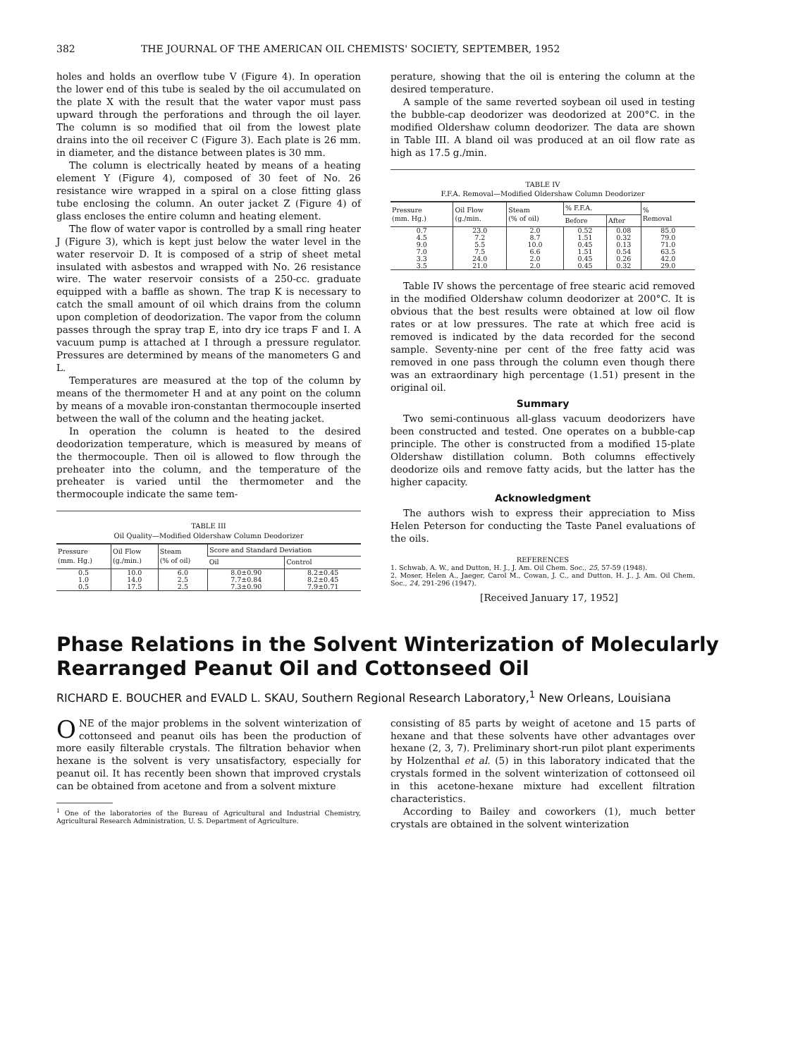382 THE JOURNAL OF THE AMERICAN OIL CHEMISTS' SOCIETY, SEPTEMBER, 1952
holes and holds an overflow tube V (Figure 4). In operation the lower end of this tube is sealed by the oil accumulated on the plate X with the result that the water vapor must pass upward through the perforations and through the oil layer. The column is so modified that oil from the lowest plate drains into the oil receiver C (Figure 3). Each plate is 26 mm. in diameter, and the distance between plates is 30 mm.
The column is electrically heated by means of a heating element Y (Figure 4), composed of 30 feet of No. 26 resistance wire wrapped in a spiral on a close fitting glass tube enclosing the column. An outer jacket Z (Figure 4) of glass encloses the entire column and heating element.
The flow of water vapor is controlled by a small ring heater J (Figure 3), which is kept just below the water level in the water reservoir D. It is composed of a strip of sheet metal insulated with asbestos and wrapped with No. 26 resistance wire. The water reservoir consists of a 250-cc. graduate equipped with a baffle as shown. The trap K is necessary to catch the small amount of oil which drains from the column upon completion of deodorization. The vapor from the column passes through the spray trap E, into dry ice traps F and I. A vacuum pump is attached at I through a pressure regulator. Pressures are determined by means of the manometers G and L.
Temperatures are measured at the top of the column by means of the thermometer H and at any point on the column by means of a movable iron-constantan thermocouple inserted between the wall of the column and the heating jacket.
In operation the column is heated to the desired deodorization temperature, which is measured by means of the thermocouple. Then oil is allowed to flow through the preheater into the column, and the temperature of the preheater is varied until the thermometer and the thermocouple indicate the same tem-
TABLE III
Oil Quality—Modified Oldershaw Column Deodorizer
| Pressure (mm. Hg.) | Oil Flow (g./min.) | Steam (% of oil) | Score and Standard Deviation | |
| --- | --- | --- | --- | --- |
| | | | Oil | Control |
| 0.5 1.0 0.5 | 10.0 14.0 17.5 | 6.0 2.5 2.5 | 8.0±0.90 7.7±0.84 7.3±0.90 | 8.2±0.45 8.2±0.45 7.9±0.71 |
perature, showing that the oil is entering the column at the desired temperature.
A sample of the same reverted soybean oil used in testing the bubble-cap deodorizer was deodorized at 200°C. in the modified Oldershaw column deodorizer. The data are shown in Table III. A bland oil was produced at an oil flow rate as high as 17.5 g./min.
TABLE IV
F.F.A. Removal—Modified Oldershaw Column Deodorizer
| Pressure (mm. Hg.) | Oil Flow (g./min. | Steam (% of oil) | % F.F.A. | | % Removal |
| --- | --- | --- | --- | --- | --- |
| | | | Before | After | |
| 0.7 4.5 9.0 7.0 3.3 3.5 | 23.0 7.2 5.5 7.5 24.0 21.0 | 2.0 8.7 10.0 6.6 2.0 2.0 | 0.52 1.51 0.45 1.51 0.45 0.45 | 0.08 0.32 0.13 0.54 0.26 0.32 | 85.0 79.0 71.0 63.5 42.0 29.0 |
Table IV shows the percentage of free stearic acid removed in the modified Oldershaw column deodorizer at 200°C. It is obvious that the best results were obtained at low oil flow rates or at low pressures. The rate at which free acid is removed is indicated by the data recorded for the second sample. Seventy-nine per cent of the free fatty acid was removed in one pass through the column even though there was an extraordinary high percentage (1.51) present in the original oil.
Summary
Two semi-continuous all-glass vacuum deodorizers have been constructed and tested. One operates on a bubble-cap principle. The other is constructed from a modified 15-plate Oldershaw distillation column. Both columns effectively deodorize oils and remove fatty acids, but the latter has the higher capacity.
Acknowledgment
The authors wish to express their appreciation to Miss Helen Peterson for conducting the Taste Panel evaluations of the oils.
REFERENCES
1. Schwab, A. W., and Dutton, H. J., J. Am. Oil Chem. Soc., 25, 57-59 (1948).
2. Moser, Helen A., Jaeger, Carol M., Cowan, J. C., and Dutton, H. J., J. Am. Oil Chem. Soc., 24, 291-296 (1947).
[Received January 17, 1952]
Phase Relations in the Solvent Winterization of Molecularly Rearranged Peanut Oil and Cottonseed Oil
RICHARD E. BOUCHER and EVALD L. SKAU, Southern Regional Research Laboratory,<sup>1</sup> New Orleans, Louisiana
ONE of the major problems in the solvent winterization of cottonseed and peanut oils has been the production of more easily filterable crystals. The filtration behavior when hexane is the solvent is very unsatisfactory, especially for peanut oil. It has recently been shown that improved crystals can be obtained from acetone and from a solvent mixture
<sup>1</sup> One of the laboratories of the Bureau of Agricultural and Industrial Chemistry, Agricultural Research Administration, U. S. Department of Agriculture.
consisting of 85 parts by weight of acetone and 15 parts of hexane and that these solvents have other advantages over hexane (2, 3, 7). Preliminary short-run pilot plant experiments by Holzenthal et al. (5) in this laboratory indicated that the crystals formed in the solvent winterization of cottonseed oil in this acetone-hexane mixture had excellent filtration characteristics.
According to Bailey and coworkers (1), much better crystals are obtained in the solvent winterization